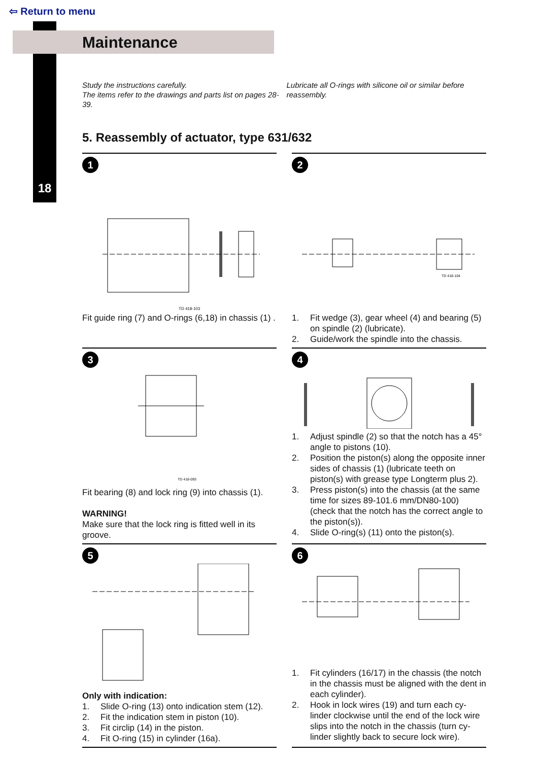⇦ Return to menu
18
Maintenance
Study the instructions carefully.
The items refer to the drawings and parts list on pages 28-39.
Lubricate all O-rings with silicone oil or similar before reassembly.
5. Reassembly of actuator, type 631/632
1
TD 418-103
Fit guide ring (7) and O-rings (6,18) in chassis (1) .
2
TD 418-104
1. Fit wedge (3), gear wheel (4) and bearing (5) on spindle (2) (lubricate).
2. Guide/work the spindle into the chassis.
3
TD 418-093
Fit bearing (8) and lock ring (9) into chassis (1).
WARNING!
Make sure that the lock ring is fitted well in its groove.
4
1. Adjust spindle (2) so that the notch has a 45° angle to pistons (10).
2. Position the piston(s) along the opposite inner sides of chassis (1) (lubricate teeth on piston(s) with grease type Longterm plus 2).
3. Press piston(s) into the chassis (at the same time for sizes 89-101.6 mm/DN80-100) (check that the notch has the correct angle to the piston(s)).
4. Slide O-ring(s) (11) onto the piston(s).
5
Only with indication:
1. Slide O-ring (13) onto indication stem (12).
2. Fit the indication stem in piston (10).
3. Fit circlip (14) in the piston.
4. Fit O-ring (15) in cylinder (16a).
6
1. Fit cylinders (16/17) in the chassis (the notch in the chassis must be aligned with the dent in each cylinder).
2. Hook in lock wires (19) and turn each cy-linder clockwise until the end of the lock wire slips into the notch in the chassis (turn cy-linder slightly back to secure lock wire).